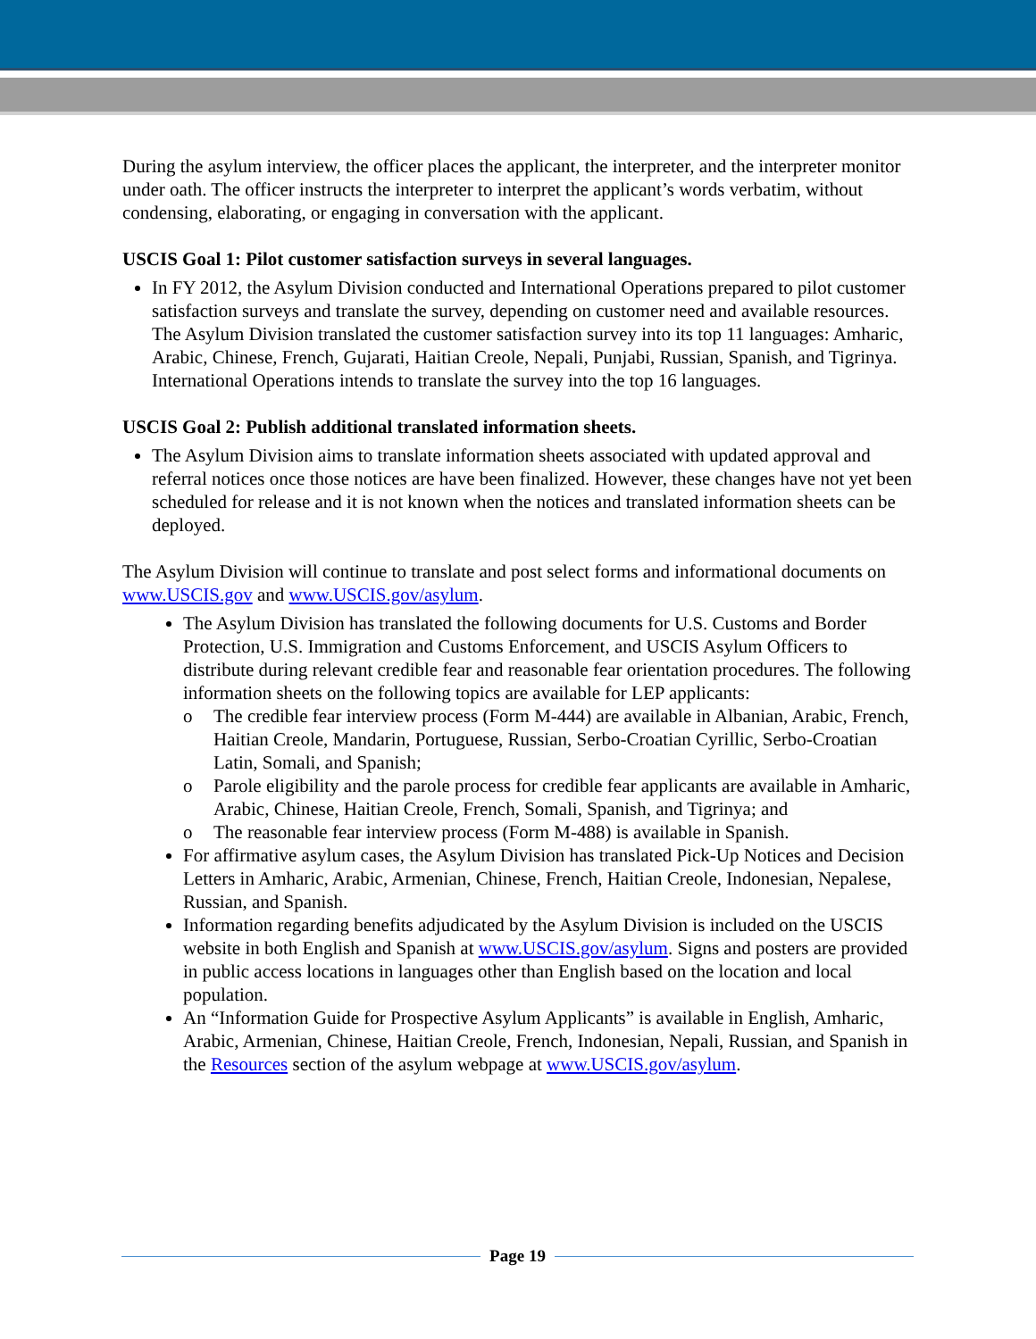During the asylum interview, the officer places the applicant, the interpreter, and the interpreter monitor under oath. The officer instructs the interpreter to interpret the applicant’s words verbatim, without condensing, elaborating, or engaging in conversation with the applicant.
USCIS Goal 1: Pilot customer satisfaction surveys in several languages.
In FY 2012, the Asylum Division conducted and International Operations prepared to pilot customer satisfaction surveys and translate the survey, depending on customer need and available resources. The Asylum Division translated the customer satisfaction survey into its top 11 languages: Amharic, Arabic, Chinese, French, Gujarati, Haitian Creole, Nepali, Punjabi, Russian, Spanish, and Tigrinya. International Operations intends to translate the survey into the top 16 languages.
USCIS Goal 2: Publish additional translated information sheets.
The Asylum Division aims to translate information sheets associated with updated approval and referral notices once those notices are have been finalized. However, these changes have not yet been scheduled for release and it is not known when the notices and translated information sheets can be deployed.
The Asylum Division will continue to translate and post select forms and informational documents on www.USCIS.gov and www.USCIS.gov/asylum.
The Asylum Division has translated the following documents for U.S. Customs and Border Protection, U.S. Immigration and Customs Enforcement, and USCIS Asylum Officers to distribute during relevant credible fear and reasonable fear orientation procedures. The following information sheets on the following topics are available for LEP applicants:
o The credible fear interview process (Form M-444) are available in Albanian, Arabic, French, Haitian Creole, Mandarin, Portuguese, Russian, Serbo-Croatian Cyrillic, Serbo-Croatian Latin, Somali, and Spanish;
o Parole eligibility and the parole process for credible fear applicants are available in Amharic, Arabic, Chinese, Haitian Creole, French, Somali, Spanish, and Tigrinya; and
o The reasonable fear interview process (Form M-488) is available in Spanish.
For affirmative asylum cases, the Asylum Division has translated Pick-Up Notices and Decision Letters in Amharic, Arabic, Armenian, Chinese, French, Haitian Creole, Indonesian, Nepalese, Russian, and Spanish.
Information regarding benefits adjudicated by the Asylum Division is included on the USCIS website in both English and Spanish at www.USCIS.gov/asylum. Signs and posters are provided in public access locations in languages other than English based on the location and local population.
An “Information Guide for Prospective Asylum Applicants” is available in English, Amharic, Arabic, Armenian, Chinese, Haitian Creole, French, Indonesian, Nepali, Russian, and Spanish in the Resources section of the asylum webpage at www.USCIS.gov/asylum.
Page 19